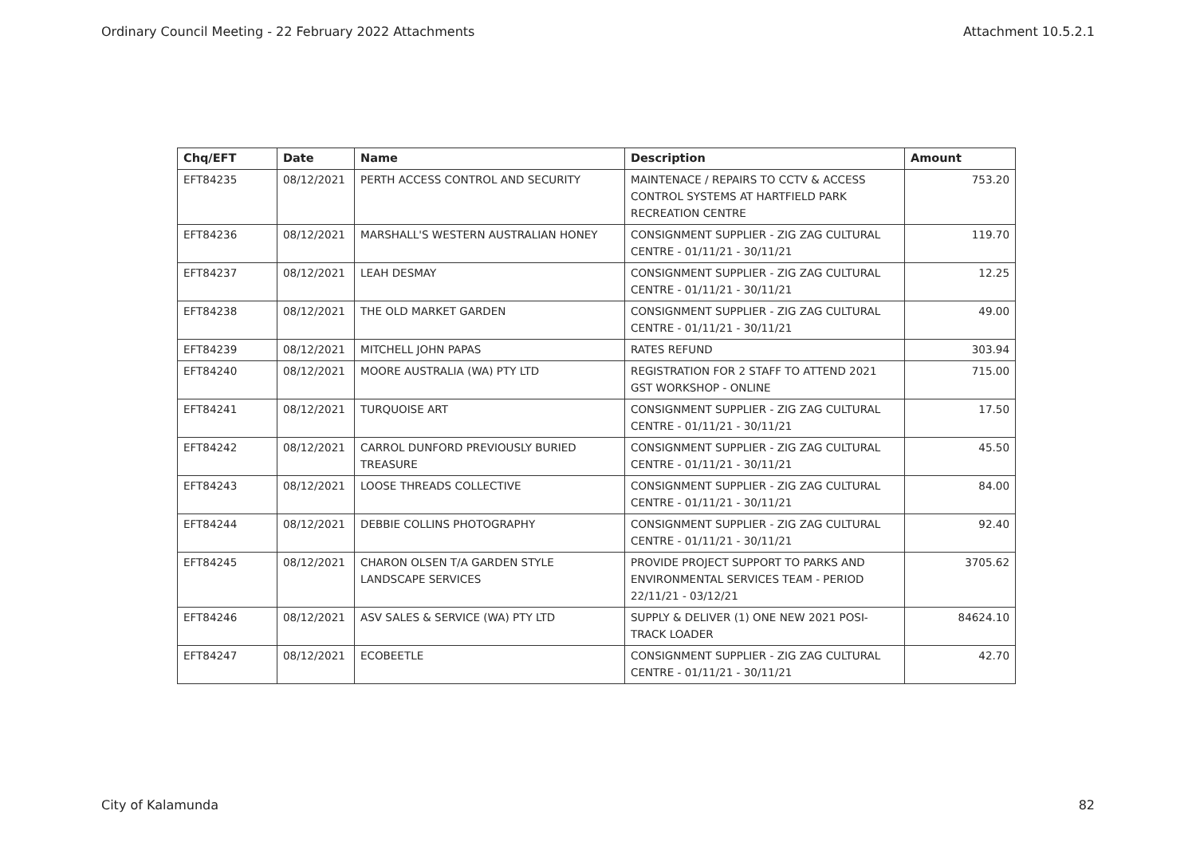Ordinary Council Meeting - 22 February 2022 Attachments Attachment 10.5.2.1
| Chq/EFT | Date | Name | Description | Amount |
| --- | --- | --- | --- | --- |
| EFT84235 | 08/12/2021 | PERTH ACCESS CONTROL AND SECURITY | MAINTENACE / REPAIRS TO CCTV & ACCESS CONTROL SYSTEMS AT HARTFIELD PARK RECREATION CENTRE | 753.20 |
| EFT84236 | 08/12/2021 | MARSHALL'S WESTERN AUSTRALIAN HONEY | CONSIGNMENT SUPPLIER - ZIG ZAG CULTURAL CENTRE - 01/11/21 - 30/11/21 | 119.70 |
| EFT84237 | 08/12/2021 | LEAH DESMAY | CONSIGNMENT SUPPLIER - ZIG ZAG CULTURAL CENTRE - 01/11/21 - 30/11/21 | 12.25 |
| EFT84238 | 08/12/2021 | THE OLD MARKET GARDEN | CONSIGNMENT SUPPLIER - ZIG ZAG CULTURAL CENTRE - 01/11/21 - 30/11/21 | 49.00 |
| EFT84239 | 08/12/2021 | MITCHELL JOHN PAPAS | RATES REFUND | 303.94 |
| EFT84240 | 08/12/2021 | MOORE AUSTRALIA (WA) PTY LTD | REGISTRATION FOR 2 STAFF TO ATTEND 2021 GST WORKSHOP - ONLINE | 715.00 |
| EFT84241 | 08/12/2021 | TURQUOISE ART | CONSIGNMENT SUPPLIER - ZIG ZAG CULTURAL CENTRE - 01/11/21 - 30/11/21 | 17.50 |
| EFT84242 | 08/12/2021 | CARROL DUNFORD PREVIOUSLY BURIED TREASURE | CONSIGNMENT SUPPLIER - ZIG ZAG CULTURAL CENTRE - 01/11/21 - 30/11/21 | 45.50 |
| EFT84243 | 08/12/2021 | LOOSE THREADS COLLECTIVE | CONSIGNMENT SUPPLIER - ZIG ZAG CULTURAL CENTRE - 01/11/21 - 30/11/21 | 84.00 |
| EFT84244 | 08/12/2021 | DEBBIE COLLINS PHOTOGRAPHY | CONSIGNMENT SUPPLIER - ZIG ZAG CULTURAL CENTRE - 01/11/21 - 30/11/21 | 92.40 |
| EFT84245 | 08/12/2021 | CHARON OLSEN T/A GARDEN STYLE LANDSCAPE SERVICES | PROVIDE PROJECT SUPPORT TO PARKS AND ENVIRONMENTAL SERVICES TEAM - PERIOD 22/11/21 - 03/12/21 | 3705.62 |
| EFT84246 | 08/12/2021 | ASV SALES & SERVICE (WA) PTY LTD | SUPPLY & DELIVER (1) ONE NEW 2021 POSI-TRACK LOADER | 84624.10 |
| EFT84247 | 08/12/2021 | ECOBEETLE | CONSIGNMENT SUPPLIER - ZIG ZAG CULTURAL CENTRE - 01/11/21 - 30/11/21 | 42.70 |
City of Kalamunda 82